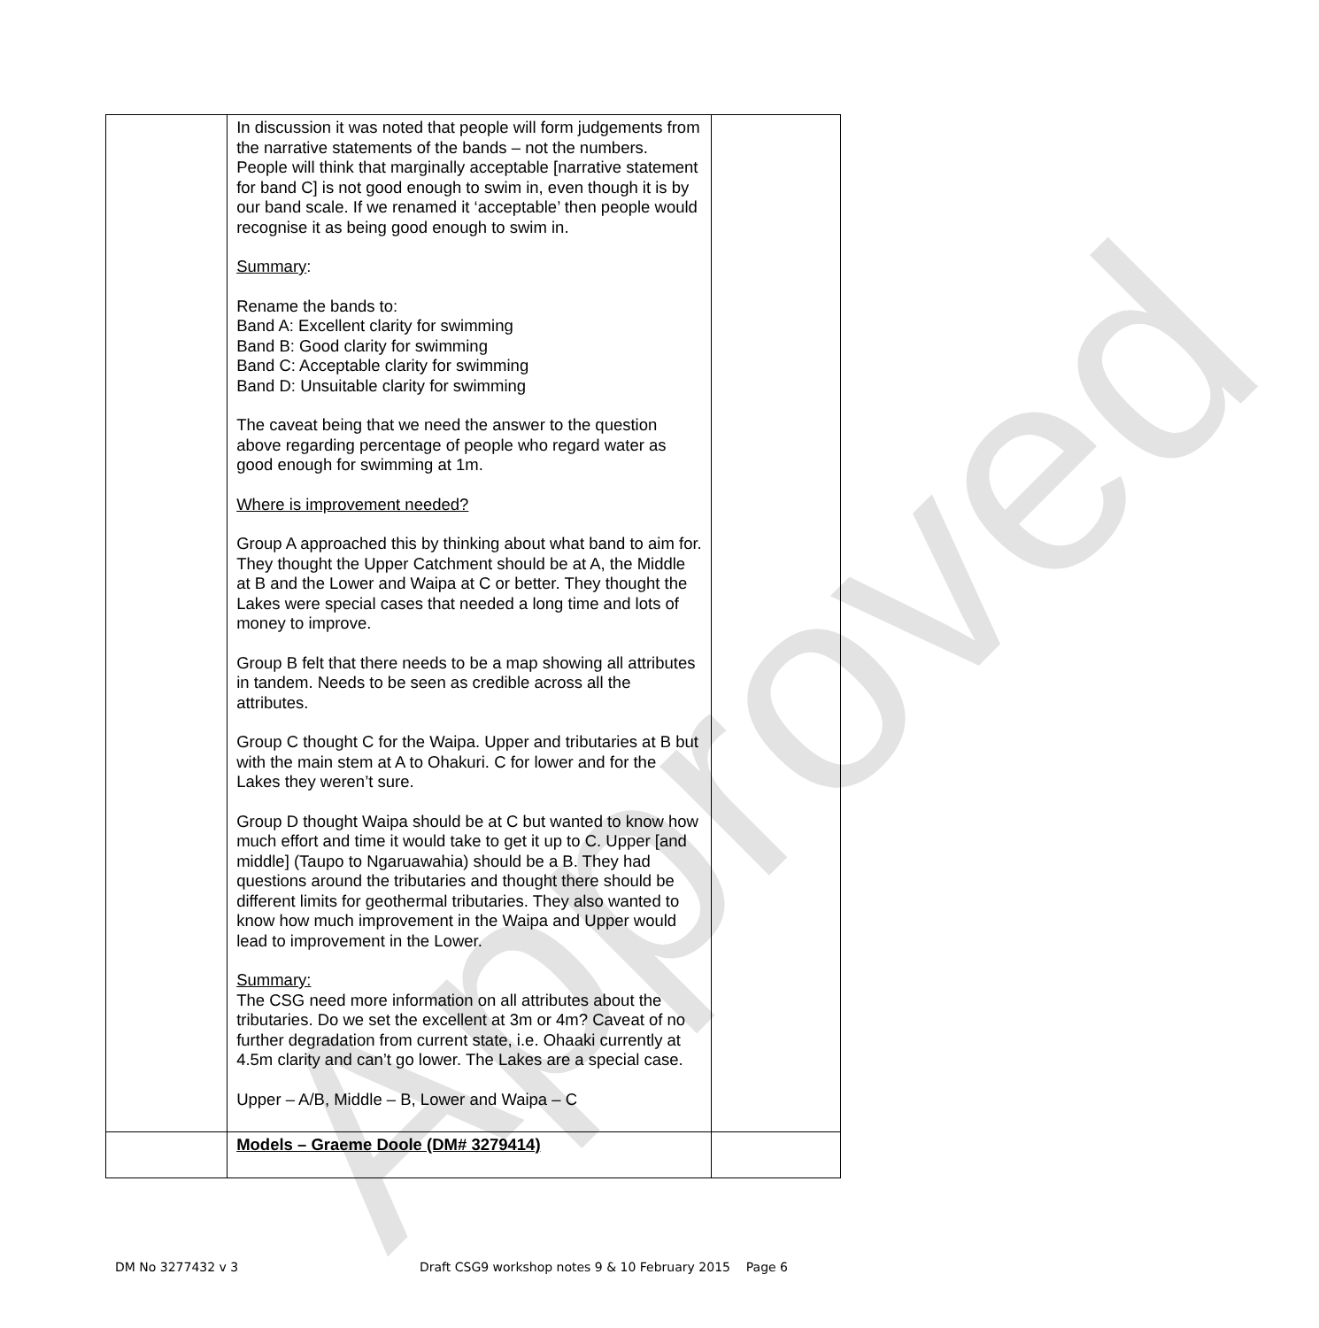Approved
| | In discussion it was noted that people will form judgements from the narrative statements of the bands – not the numbers. People will think that marginally acceptable [narrative statement for band C] is not good enough to swim in, even though it is by our band scale. If we renamed it ‘acceptable’ then people would recognise it as being good enough to swim in. Summary : Rename the bands to: Band A: Excellent clarity for swimming Band B: Good clarity for swimming Band C: Acceptable clarity for swimming Band D: Unsuitable clarity for swimming The caveat being that we need the answer to the question above regarding percentage of people who regard water as good enough for swimming at 1m. Where is improvement needed? Group A approached this by thinking about what band to aim for. They thought the Upper Catchment should be at A, the Middle at B and the Lower and Waipa at C or better. They thought the Lakes were special cases that needed a long time and lots of money to improve. Group B felt that there needs to be a map showing all attributes in tandem. Needs to be seen as credible across all the attributes. Group C thought C for the Waipa. Upper and tributaries at B but with the main stem at A to Ohakuri. C for lower and for the Lakes they weren’t sure. Group D thought Waipa should be at C but wanted to know how much effort and time it would take to get it up to C. Upper [and middle] (Taupo to Ngaruawahia) should be a B. They had questions around the tributaries and thought there should be different limits for geothermal tributaries. They also wanted to know how much improvement in the Waipa and Upper would lead to improvement in the Lower. Summary: The CSG need more information on all attributes about the tributaries. Do we set the excellent at 3m or 4m? Caveat of no further degradation from current state, i.e. Ohaaki currently at 4.5m clarity and can’t go lower. The Lakes are a special case. Upper – A/B, Middle – B, Lower and Waipa – C | |
| | Models – Graeme Doole (DM# 3279414) | |
DM No 3277432 v 3 Draft CSG9 workshop notes 9 & 10 February 2015 Page 6